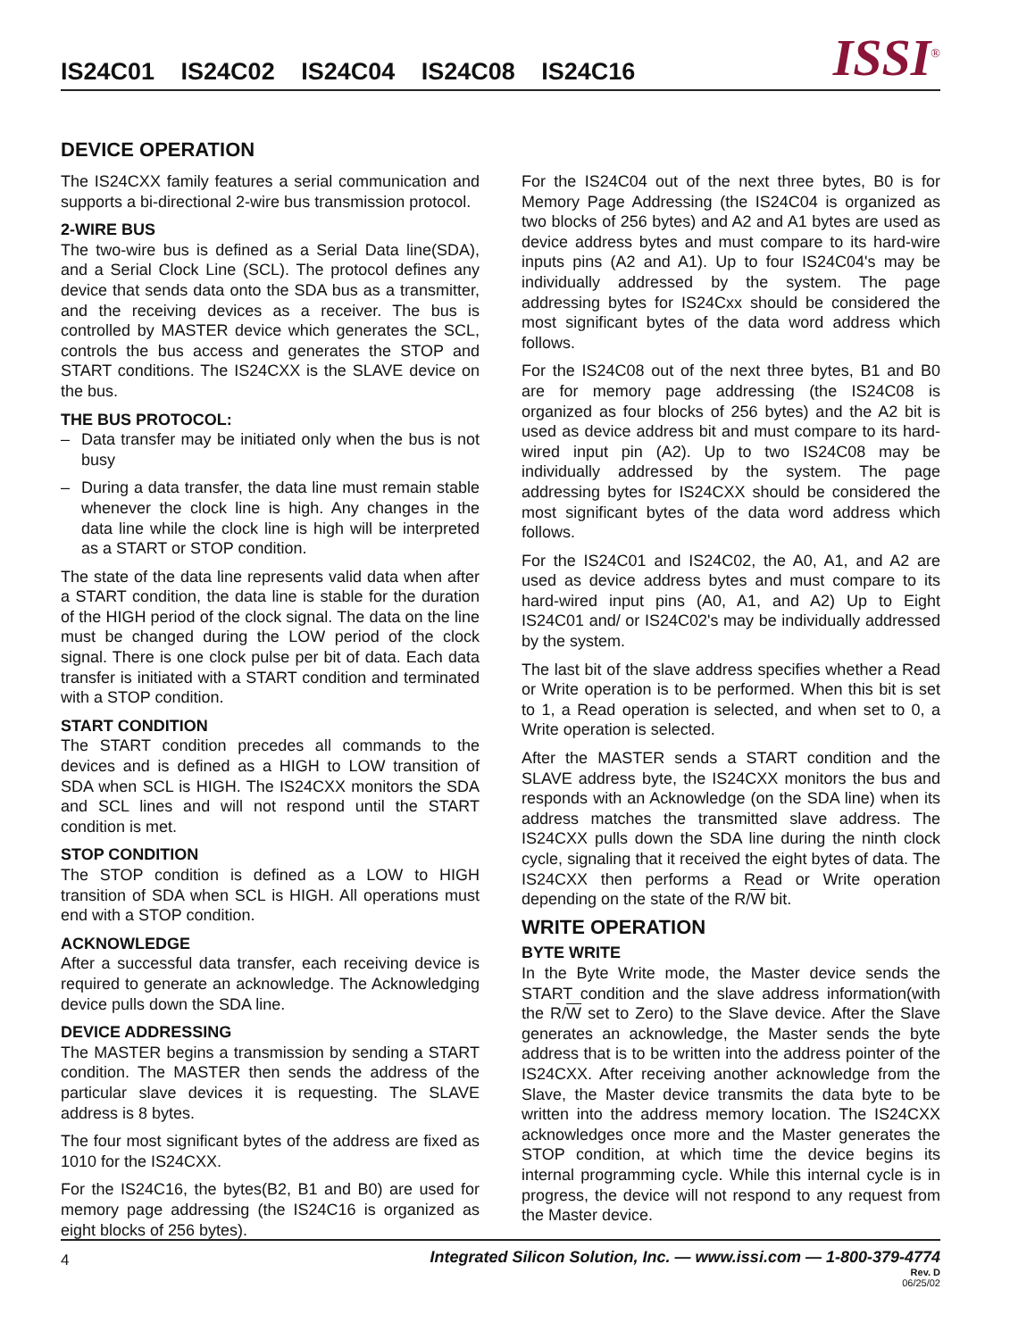IS24C01 IS24C02 IS24C04 IS24C08 IS24C16
ISSI<sup>®</sup>
DEVICE OPERATION
The IS24CXX family features a serial communication and supports a bi-directional 2-wire bus transmission protocol.
2-WIRE BUS
The two-wire bus is defined as a Serial Data line(SDA), and a Serial Clock Line (SCL). The protocol defines any device that sends data onto the SDA bus as a transmitter, and the receiving devices as a receiver. The bus is controlled by MASTER device which generates the SCL, controls the bus access and generates the STOP and START conditions. The IS24CXX is the SLAVE device on the bus.
THE BUS PROTOCOL:
– Data transfer may be initiated only when the bus is not busy
– During a data transfer, the data line must remain stable whenever the clock line is high. Any changes in the data line while the clock line is high will be interpreted as a START or STOP condition.
The state of the data line represents valid data when after a START condition, the data line is stable for the duration of the HIGH period of the clock signal. The data on the line must be changed during the LOW period of the clock signal. There is one clock pulse per bit of data. Each data transfer is initiated with a START condition and terminated with a STOP condition.
START CONDITION
The START condition precedes all commands to the devices and is defined as a HIGH to LOW transition of SDA when SCL is HIGH. The IS24CXX monitors the SDA and SCL lines and will not respond until the START condition is met.
STOP CONDITION
The STOP condition is defined as a LOW to HIGH transition of SDA when SCL is HIGH. All operations must end with a STOP condition.
ACKNOWLEDGE
After a successful data transfer, each receiving device is required to generate an acknowledge. The Acknowledging device pulls down the SDA line.
DEVICE ADDRESSING
The MASTER begins a transmission by sending a START condition. The MASTER then sends the address of the particular slave devices it is requesting. The SLAVE address is 8 bytes.
The four most significant bytes of the address are fixed as 1010 for the IS24CXX.
For the IS24C16, the bytes(B2, B1 and B0) are used for memory page addressing (the IS24C16 is organized as eight blocks of 256 bytes).
For the IS24C04 out of the next three bytes, B0 is for Memory Page Addressing (the IS24C04 is organized as two blocks of 256 bytes) and A2 and A1 bytes are used as device address bytes and must compare to its hard-wire inputs pins (A2 and A1). Up to four IS24C04's may be individually addressed by the system. The page addressing bytes for IS24Cxx should be considered the most significant bytes of the data word address which follows.
For the IS24C08 out of the next three bytes, B1 and B0 are for memory page addressing (the IS24C08 is organized as four blocks of 256 bytes) and the A2 bit is used as device address bit and must compare to its hard-wired input pin (A2). Up to two IS24C08 may be individually addressed by the system. The page addressing bytes for IS24CXX should be considered the most significant bytes of the data word address which follows.
For the IS24C01 and IS24C02, the A0, A1, and A2 are used as device address bytes and must compare to its hard-wired input pins (A0, A1, and A2) Up to Eight IS24C01 and/ or IS24C02's may be individually addressed by the system.
The last bit of the slave address specifies whether a Read or Write operation is to be performed. When this bit is set to 1, a Read operation is selected, and when set to 0, a Write operation is selected.
After the MASTER sends a START condition and the SLAVE address byte, the IS24CXX monitors the bus and responds with an Acknowledge (on the SDA line) when its address matches the transmitted slave address. The IS24CXX pulls down the SDA line during the ninth clock cycle, signaling that it received the eight bytes of data. The IS24CXX then performs a Read or Write operation depending on the state of the R/W bit.
WRITE OPERATION
BYTE WRITE
In the Byte Write mode, the Master device sends the START condition and the slave address information(with the R/W set to Zero) to the Slave device. After the Slave generates an acknowledge, the Master sends the byte address that is to be written into the address pointer of the IS24CXX. After receiving another acknowledge from the Slave, the Master device transmits the data byte to be written into the address memory location. The IS24CXX acknowledges once more and the Master generates the STOP condition, at which time the device begins its internal programming cycle. While this internal cycle is in progress, the device will not respond to any request from the Master device.
4
Integrated Silicon Solution, Inc. — www.issi.com — 1-800-379-4774
Rev. D
06/25/02